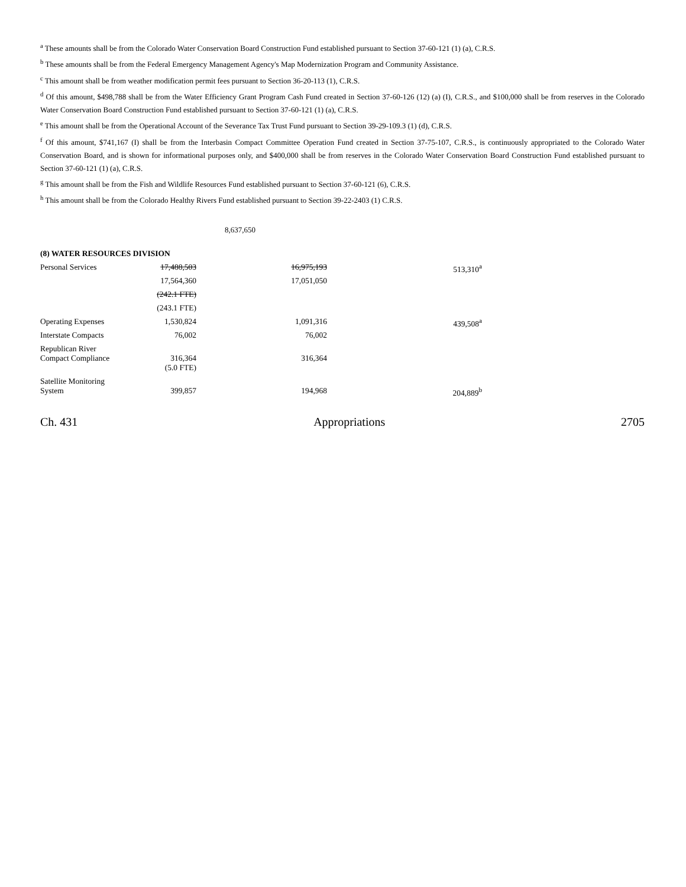<sup>a</sup> These amounts shall be from the Colorado Water Conservation Board Construction Fund established pursuant to Section 37-60-121 (1) (a), C.R.S.
<sup>b</sup> These amounts shall be from the Federal Emergency Management Agency's Map Modernization Program and Community Assistance.
<sup>c</sup> This amount shall be from weather modification permit fees pursuant to Section 36-20-113 (1), C.R.S.
<sup>d</sup> Of this amount, $498,788 shall be from the Water Efficiency Grant Program Cash Fund created in Section 37-60-126 (12) (a) (I), C.R.S., and $100,000 shall be from reserves in the Colorado Water Conservation Board Construction Fund established pursuant to Section 37-60-121 (1) (a), C.R.S.
<sup>e</sup> This amount shall be from the Operational Account of the Severance Tax Trust Fund pursuant to Section 39-29-109.3 (1) (d), C.R.S.
<sup>f</sup> Of this amount, $741,167 (I) shall be from the Interbasin Compact Committee Operation Fund created in Section 37-75-107, C.R.S., is continuously appropriated to the Colorado Water Conservation Board, and is shown for informational purposes only, and $400,000 shall be from reserves in the Colorado Water Conservation Board Construction Fund established pursuant to Section 37-60-121 (1) (a), C.R.S.
<sup>g</sup> This amount shall be from the Fish and Wildlife Resources Fund established pursuant to Section 37-60-121 (6), C.R.S.
<sup>h</sup> This amount shall be from the Colorado Healthy Rivers Fund established pursuant to Section 39-22-2403 (1) C.R.S.
8,637,650
| (8) WATER RESOURCES DIVISION | | | |
| Personal Services | 17,488,503 | 16,975,193 | 513,310<sup>a</sup> |
| | 17,564,360 | 17,051,050 | |
| | (242.1 FTE) | | |
| | (243.1 FTE) | | |
| Operating Expenses | 1,530,824 | 1,091,316 | 439,508<sup>a</sup> |
| Interstate Compacts | 76,002 | 76,002 | |
| Republican River Compact Compliance | 316,364 | 316,364 | |
| | (5.0 FTE) | | |
| Satellite Monitoring System | 399,857 | 194,968 | 204,889<sup>b</sup> |
Ch. 431 Appropriations 2705